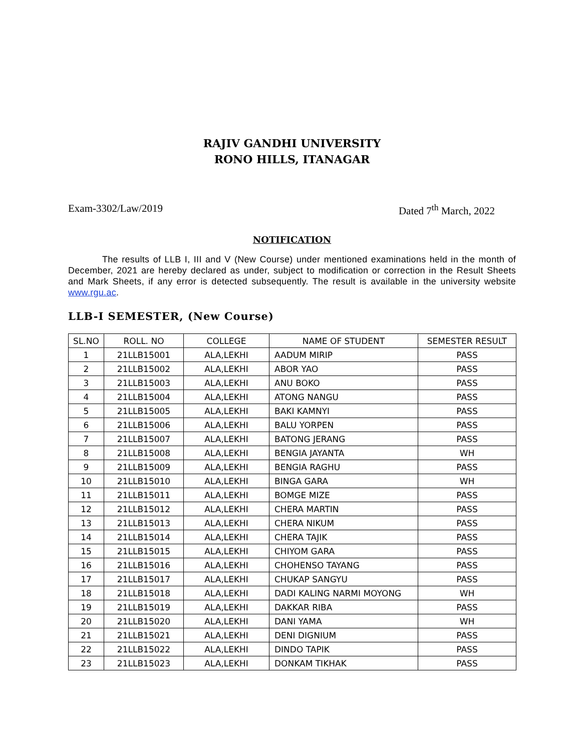RAJIV GANDHI UNIVERSITY
RONO HILLS, ITANAGAR
Exam-3302/Law/2019 Dated 7<sup>th</sup> March, 2022
NOTIFICATION
The results of LLB I, III and V (New Course) under mentioned examinations held in the month of December, 2021 are hereby declared as under, subject to modification or correction in the Result Sheets and Mark Sheets, if any error is detected subsequently. The result is available in the university website www.rgu.ac.
LLB-I SEMESTER, (New Course)
| SL.NO | ROLL. NO | COLLEGE | NAME OF STUDENT | SEMESTER RESULT |
| --- | --- | --- | --- | --- |
| 1 | 21LLB15001 | ALA,LEKHI | AADUM MIRIP | PASS |
| 2 | 21LLB15002 | ALA,LEKHI | ABOR YAO | PASS |
| 3 | 21LLB15003 | ALA,LEKHI | ANU BOKO | PASS |
| 4 | 21LLB15004 | ALA,LEKHI | ATONG NANGU | PASS |
| 5 | 21LLB15005 | ALA,LEKHI | BAKI KAMNYI | PASS |
| 6 | 21LLB15006 | ALA,LEKHI | BALU YORPEN | PASS |
| 7 | 21LLB15007 | ALA,LEKHI | BATONG JERANG | PASS |
| 8 | 21LLB15008 | ALA,LEKHI | BENGIA JAYANTA | WH |
| 9 | 21LLB15009 | ALA,LEKHI | BENGIA RAGHU | PASS |
| 10 | 21LLB15010 | ALA,LEKHI | BINGA GARA | WH |
| 11 | 21LLB15011 | ALA,LEKHI | BOMGE MIZE | PASS |
| 12 | 21LLB15012 | ALA,LEKHI | CHERA MARTIN | PASS |
| 13 | 21LLB15013 | ALA,LEKHI | CHERA NIKUM | PASS |
| 14 | 21LLB15014 | ALA,LEKHI | CHERA TAJIK | PASS |
| 15 | 21LLB15015 | ALA,LEKHI | CHIYOM GARA | PASS |
| 16 | 21LLB15016 | ALA,LEKHI | CHOHENSO TAYANG | PASS |
| 17 | 21LLB15017 | ALA,LEKHI | CHUKAP SANGYU | PASS |
| 18 | 21LLB15018 | ALA,LEKHI | DADI KALING NARMI MOYONG | WH |
| 19 | 21LLB15019 | ALA,LEKHI | DAKKAR RIBA | PASS |
| 20 | 21LLB15020 | ALA,LEKHI | DANI YAMA | WH |
| 21 | 21LLB15021 | ALA,LEKHI | DENI DIGNIUM | PASS |
| 22 | 21LLB15022 | ALA,LEKHI | DINDO TAPIK | PASS |
| 23 | 21LLB15023 | ALA,LEKHI | DONKAM TIKHAK | PASS |